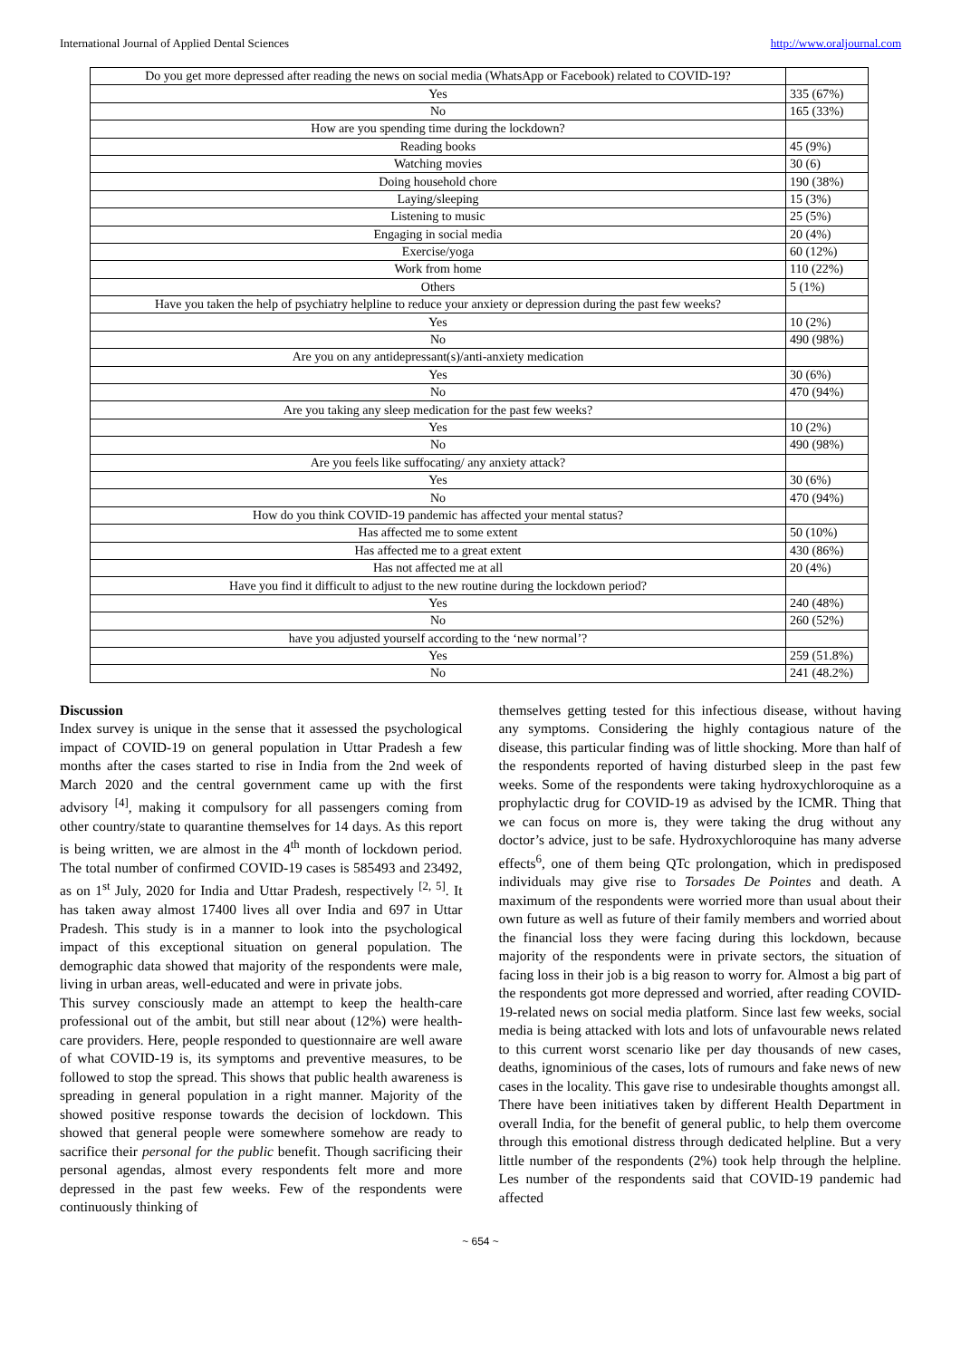International Journal of Applied Dental Sciences http://www.oraljournal.com
| Do you get more depressed after reading the news on social media (WhatsApp or Facebook) related to COVID-19? | |
| Yes | 335 (67%) |
| No | 165 (33%) |
| How are you spending time during the lockdown? | |
| Reading books | 45 (9%) |
| Watching movies | 30 (6) |
| Doing household chore | 190 (38%) |
| Laying/sleeping | 15 (3%) |
| Listening to music | 25 (5%) |
| Engaging in social media | 20 (4%) |
| Exercise/yoga | 60 (12%) |
| Work from home | 110 (22%) |
| Others | 5 (1%) |
| Have you taken the help of psychiatry helpline to reduce your anxiety or depression during the past few weeks? | |
| Yes | 10 (2%) |
| No | 490 (98%) |
| Are you on any antidepressant(s)/anti-anxiety medication | |
| Yes | 30 (6%) |
| No | 470 (94%) |
| Are you taking any sleep medication for the past few weeks? | |
| Yes | 10 (2%) |
| No | 490 (98%) |
| Are you feels like suffocating/ any anxiety attack? | |
| Yes | 30 (6%) |
| No | 470 (94%) |
| How do you think COVID-19 pandemic has affected your mental status? | |
| Has affected me to some extent | 50 (10%) |
| Has affected me to a great extent | 430 (86%) |
| Has not affected me at all | 20 (4%) |
| Have you find it difficult to adjust to the new routine during the lockdown period? | |
| Yes | 240 (48%) |
| No | 260 (52%) |
| have you adjusted yourself according to the ‘new normal’? | |
| Yes | 259 (51.8%) |
| No | 241 (48.2%) |
Discussion
Index survey is unique in the sense that it assessed the psychological impact of COVID-19 on general population in Uttar Pradesh a few months after the cases started to rise in India from the 2nd week of March 2020 and the central government came up with the first advisory <sup>[4]</sup>, making it compulsory for all passengers coming from other country/state to quarantine themselves for 14 days. As this report is being written, we are almost in the 4<sup>th</sup> month of lockdown period. The total number of confirmed COVID-19 cases is 585493 and 23492, as on 1<sup>st</sup> July, 2020 for India and Uttar Pradesh, respectively <sup>[2, 5]</sup>. It has taken away almost 17400 lives all over India and 697 in Uttar Pradesh. This study is in a manner to look into the psychological impact of this exceptional situation on general population. The demographic data showed that majority of the respondents were male, living in urban areas, well-educated and were in private jobs.
This survey consciously made an attempt to keep the health-care professional out of the ambit, but still near about (12%) were health-care providers. Here, people responded to questionnaire are well aware of what COVID-19 is, its symptoms and preventive measures, to be followed to stop the spread. This shows that public health awareness is spreading in general population in a right manner. Majority of the showed positive response towards the decision of lockdown. This showed that general people were somewhere somehow are ready to sacrifice their personal for the public benefit. Though sacrificing their personal agendas, almost every respondents felt more and more depressed in the past few weeks. Few of the respondents were continuously thinking of
themselves getting tested for this infectious disease, without having any symptoms. Considering the highly contagious nature of the disease, this particular finding was of little shocking. More than half of the respondents reported of having disturbed sleep in the past few weeks. Some of the respondents were taking hydroxychloroquine as a prophylactic drug for COVID-19 as advised by the ICMR. Thing that we can focus on more is, they were taking the drug without any doctor’s advice, just to be safe. Hydroxychloroquine has many adverse effects<sup>6</sup>, one of them being QTc prolongation, which in predisposed individuals may give rise to Torsades De Pointes and death. A maximum of the respondents were worried more than usual about their own future as well as future of their family members and worried about the financial loss they were facing during this lockdown, because majority of the respondents were in private sectors, the situation of facing loss in their job is a big reason to worry for. Almost a big part of the respondents got more depressed and worried, after reading COVID-19-related news on social media platform. Since last few weeks, social media is being attacked with lots and lots of unfavourable news related to this current worst scenario like per day thousands of new cases, deaths, ignominious of the cases, lots of rumours and fake news of new cases in the locality. This gave rise to undesirable thoughts amongst all.
There have been initiatives taken by different Health Department in overall India, for the benefit of general public, to help them overcome through this emotional distress through dedicated helpline. But a very little number of the respondents (2%) took help through the helpline. Les number of the respondents said that COVID-19 pandemic had affected
~ 654 ~